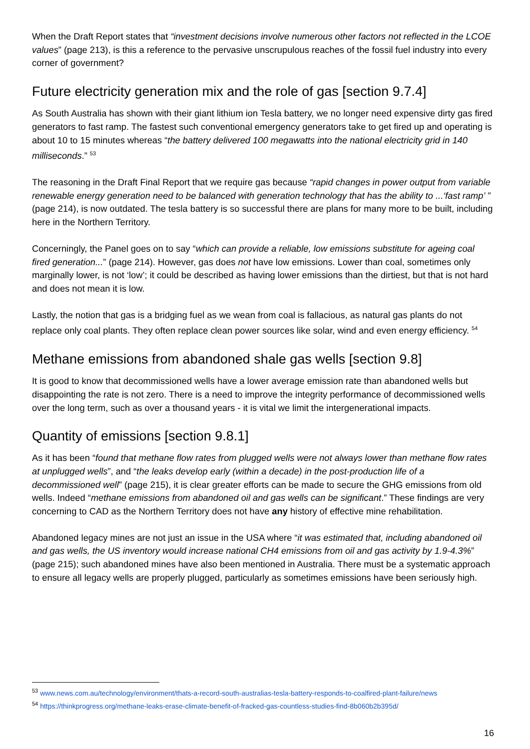When the Draft Report states that “investment decisions involve numerous other factors not reflected in the LCOE values” (page 213), is this a reference to the pervasive unscrupulous reaches of the fossil fuel industry into every corner of government?
Future electricity generation mix and the role of gas [section 9.7.4]
As South Australia has shown with their giant lithium ion Tesla battery, we no longer need expensive dirty gas fired generators to fast ramp. The fastest such conventional emergency generators take to get fired up and operating is about 10 to 15 minutes whereas “the battery delivered 100 megawatts into the national electricity grid in 140 milliseconds.” <sup>53</sup>
The reasoning in the Draft Final Report that we require gas because “rapid changes in power output from variable renewable energy generation need to be balanced with generation technology that has the ability to ...‘fast ramp’ ” (page 214), is now outdated. The tesla battery is so successful there are plans for many more to be built, including here in the Northern Territory.
Concerningly, the Panel goes on to say “which can provide a reliable, low emissions substitute for ageing coal fired generation...” (page 214). However, gas does not have low emissions. Lower than coal, sometimes only marginally lower, is not ‘low’; it could be described as having lower emissions than the dirtiest, but that is not hard and does not mean it is low.
Lastly, the notion that gas is a bridging fuel as we wean from coal is fallacious, as natural gas plants do not replace only coal plants. They often replace clean power sources like solar, wind and even energy efficiency. <sup>54</sup>
Methane emissions from abandoned shale gas wells [section 9.8]
It is good to know that decommissioned wells have a lower average emission rate than abandoned wells but disappointing the rate is not zero. There is a need to improve the integrity performance of decommissioned wells over the long term, such as over a thousand years - it is vital we limit the intergenerational impacts.
Quantity of emissions [section 9.8.1]
As it has been “found that methane flow rates from plugged wells were not always lower than methane flow rates at unplugged wells”, and “the leaks develop early (within a decade) in the post-production life of a decommissioned well” (page 215), it is clear greater efforts can be made to secure the GHG emissions from old wells. Indeed “methane emissions from abandoned oil and gas wells can be significant.” These findings are very concerning to CAD as the Northern Territory does not have any history of effective mine rehabilitation.
Abandoned legacy mines are not just an issue in the USA where “it was estimated that, including abandoned oil and gas wells, the US inventory would increase national CH4 emissions from oil and gas activity by 1.9-4.3%” (page 215); such abandoned mines have also been mentioned in Australia. There must be a systematic approach to ensure all legacy wells are properly plugged, particularly as sometimes emissions have been seriously high.
<sup>53</sup> www.news.com.au/technology/environment/thats-a-record-south-australias-tesla-battery-responds-to-coalfired-plant-failure/news
<sup>54</sup> https://thinkprogress.org/methane-leaks-erase-climate-benefit-of-fracked-gas-countless-studies-find-8b060b2b395d/
16